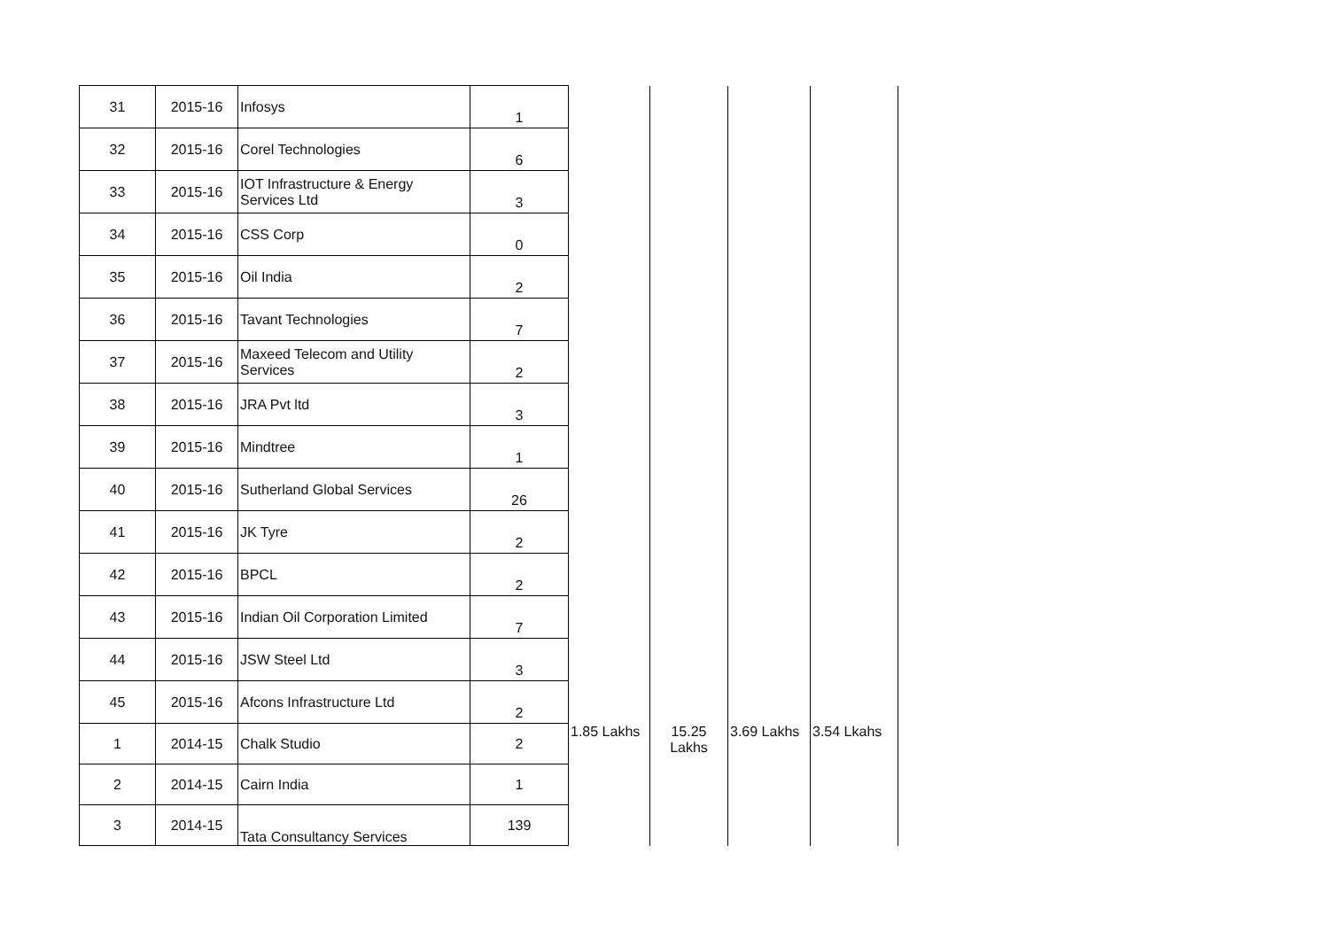| 31 | 2015-16 | Infosys | 1 | | | | |
| 32 | 2015-16 | Corel Technologies | 6 | | | | |
| 33 | 2015-16 | IOT Infrastructure & Energy Services Ltd | 3 | | | | |
| 34 | 2015-16 | CSS Corp | 0 | | | | |
| 35 | 2015-16 | Oil India | 2 | | | | |
| 36 | 2015-16 | Tavant Technologies | 7 | | | | |
| 37 | 2015-16 | Maxeed Telecom and Utility Services | 2 | | | | |
| 38 | 2015-16 | JRA Pvt ltd | 3 | | | | |
| 39 | 2015-16 | Mindtree | 1 | | | | |
| 40 | 2015-16 | Sutherland Global Services | 26 | | | | |
| 41 | 2015-16 | JK Tyre | 2 | | | | |
| 42 | 2015-16 | BPCL | 2 | | | | |
| 43 | 2015-16 | Indian Oil Corporation Limited | 7 | | | | |
| 44 | 2015-16 | JSW Steel Ltd | 3 | | | | |
| 45 | 2015-16 | Afcons Infrastructure Ltd | 2 | | | | |
| 1 | 2014-15 | Chalk Studio | 2 | 1.85 Lakhs | 15.25 Lakhs | 3.69 Lakhs | 3.54 Lkahs |
| 2 | 2014-15 | Cairn India | 1 | | | | |
| 3 | 2014-15 | Tata Consultancy Services | 139 | | | | |